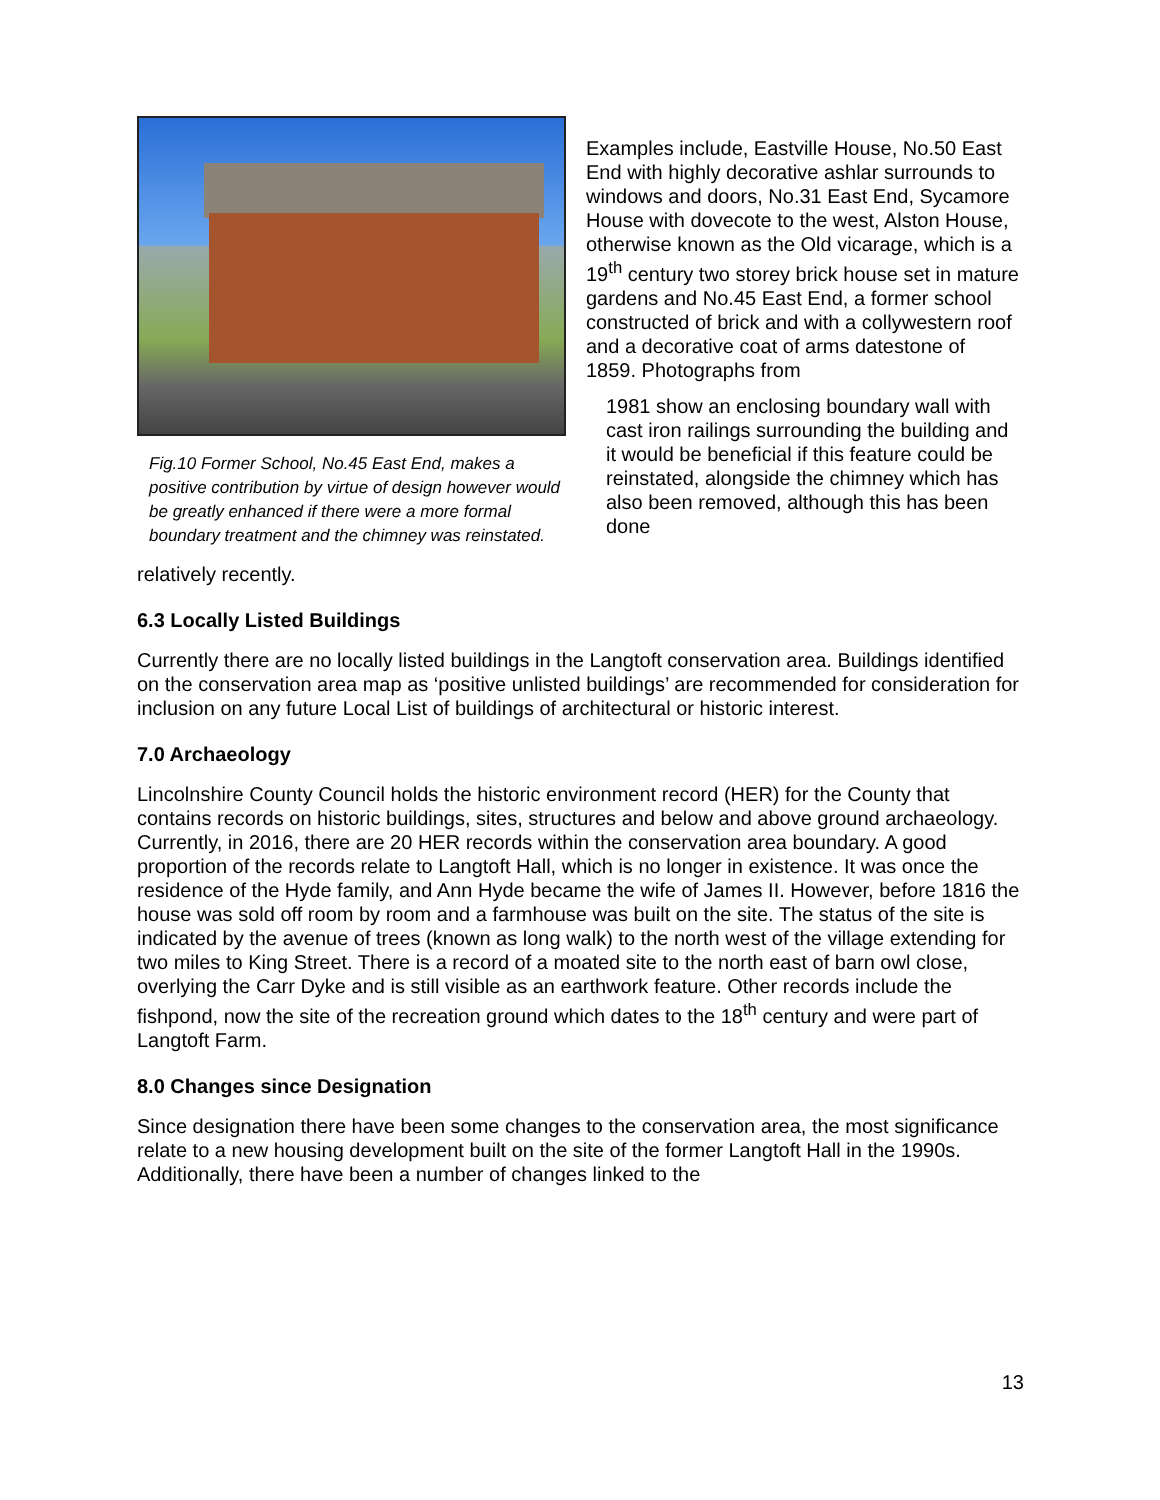Fig.10 Former School, No.45 East End, makes a positive contribution by virtue of design however would be greatly enhanced if there were a more formal boundary treatment and the chimney was reinstated.
Examples include, Eastville House, No.50 East End with highly decorative ashlar surrounds to windows and doors, No.31 East End, Sycamore House with dovecote to the west, Alston House, otherwise known as the Old vicarage, which is a 19<sup>th</sup> century two storey brick house set in mature gardens and No.45 East End, a former school constructed of brick and with a collywestern roof and a decorative coat of arms datestone of 1859. Photographs from
1981 show an enclosing boundary wall with cast iron railings surrounding the building and it would be beneficial if this feature could be reinstated, alongside the chimney which has also been removed, although this has been done
relatively recently.
6.3 Locally Listed Buildings
Currently there are no locally listed buildings in the Langtoft conservation area. Buildings identified on the conservation area map as ‘positive unlisted buildings’ are recommended for consideration for inclusion on any future Local List of buildings of architectural or historic interest.
7.0 Archaeology
Lincolnshire County Council holds the historic environment record (HER) for the County that contains records on historic buildings, sites, structures and below and above ground archaeology. Currently, in 2016, there are 20 HER records within the conservation area boundary. A good proportion of the records relate to Langtoft Hall, which is no longer in existence. It was once the residence of the Hyde family, and Ann Hyde became the wife of James II. However, before 1816 the house was sold off room by room and a farmhouse was built on the site. The status of the site is indicated by the avenue of trees (known as long walk) to the north west of the village extending for two miles to King Street. There is a record of a moated site to the north east of barn owl close, overlying the Carr Dyke and is still visible as an earthwork feature. Other records include the fishpond, now the site of the recreation ground which dates to the 18<sup>th</sup> century and were part of Langtoft Farm.
8.0 Changes since Designation
Since designation there have been some changes to the conservation area, the most significance relate to a new housing development built on the site of the former Langtoft Hall in the 1990s. Additionally, there have been a number of changes linked to the
13